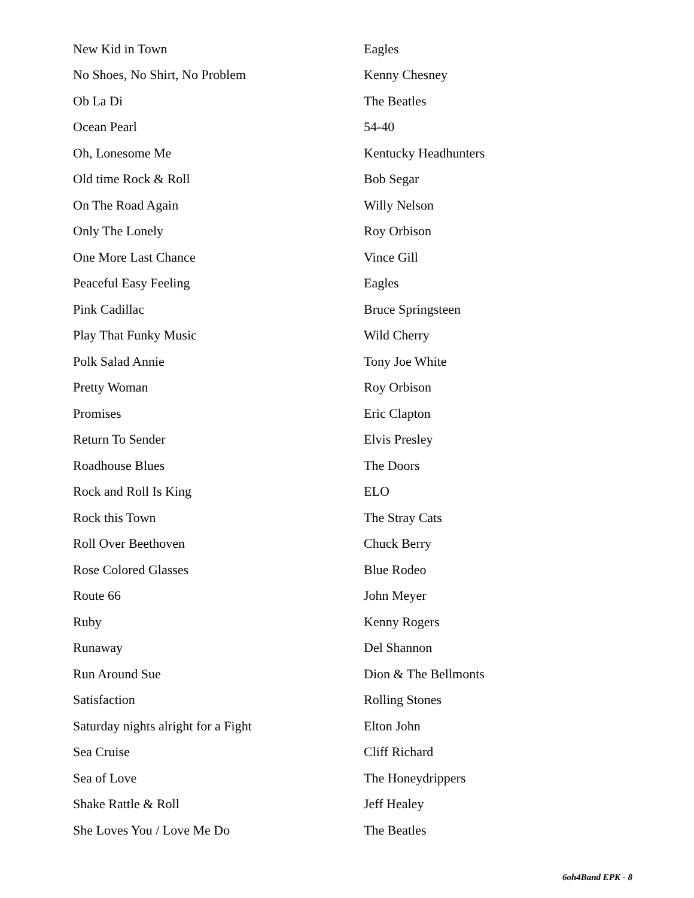| New Kid in Town | Eagles |
| No Shoes, No Shirt, No Problem | Kenny Chesney |
| Ob La Di | The Beatles |
| Ocean Pearl | 54-40 |
| Oh, Lonesome Me | Kentucky Headhunters |
| Old time Rock & Roll | Bob Segar |
| On The Road Again | Willy Nelson |
| Only The Lonely | Roy Orbison |
| One More Last Chance | Vince Gill |
| Peaceful Easy Feeling | Eagles |
| Pink Cadillac | Bruce Springsteen |
| Play That Funky Music | Wild Cherry |
| Polk Salad Annie | Tony Joe White |
| Pretty Woman | Roy Orbison |
| Promises | Eric Clapton |
| Return To Sender | Elvis Presley |
| Roadhouse Blues | The Doors |
| Rock and Roll Is King | ELO |
| Rock this Town | The Stray Cats |
| Roll Over Beethoven | Chuck Berry |
| Rose Colored Glasses | Blue Rodeo |
| Route 66 | John Meyer |
| Ruby | Kenny Rogers |
| Runaway | Del Shannon |
| Run Around Sue | Dion & The Bellmonts |
| Satisfaction | Rolling Stones |
| Saturday nights alright for a Fight | Elton John |
| Sea Cruise | Cliff Richard |
| Sea of Love | The Honeydrippers |
| Shake Rattle & Roll | Jeff Healey |
| She Loves You / Love Me Do | The Beatles |
6oh4Band EPK - 8